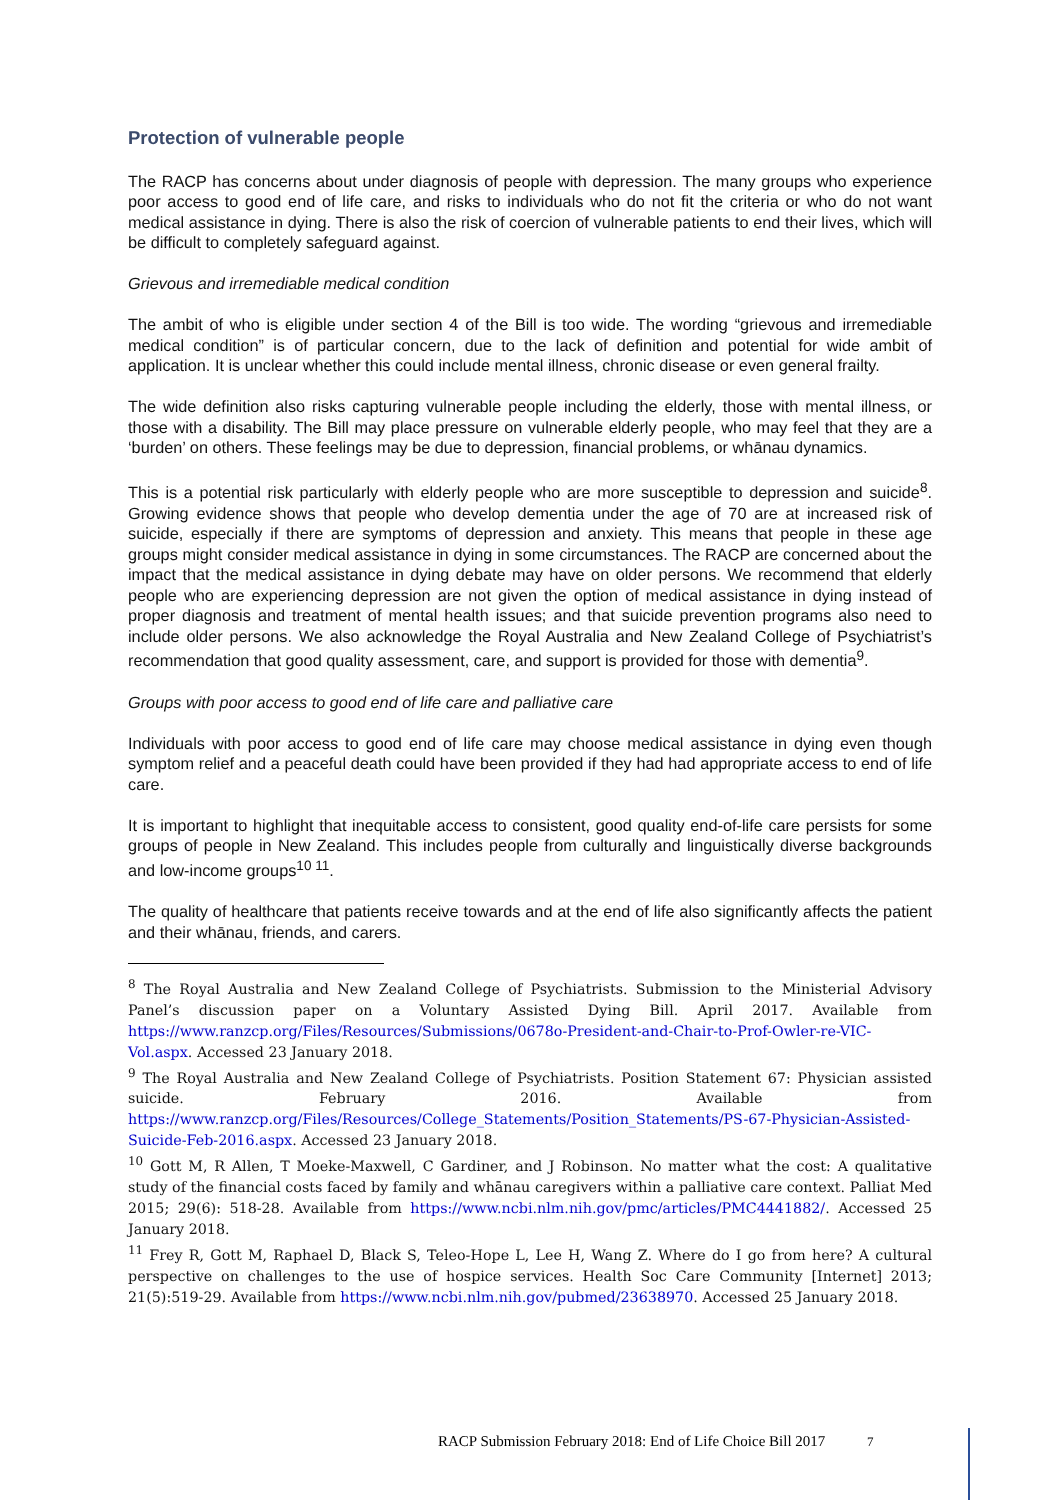Protection of vulnerable people
The RACP has concerns about under diagnosis of people with depression. The many groups who experience poor access to good end of life care, and risks to individuals who do not fit the criteria or who do not want medical assistance in dying. There is also the risk of coercion of vulnerable patients to end their lives, which will be difficult to completely safeguard against.
Grievous and irremediable medical condition
The ambit of who is eligible under section 4 of the Bill is too wide. The wording “grievous and irremediable medical condition” is of particular concern, due to the lack of definition and potential for wide ambit of application. It is unclear whether this could include mental illness, chronic disease or even general frailty.
The wide definition also risks capturing vulnerable people including the elderly, those with mental illness, or those with a disability. The Bill may place pressure on vulnerable elderly people, who may feel that they are a ‘burden’ on others. These feelings may be due to depression, financial problems, or whānau dynamics.
This is a potential risk particularly with elderly people who are more susceptible to depression and suicide<sup>8</sup>. Growing evidence shows that people who develop dementia under the age of 70 are at increased risk of suicide, especially if there are symptoms of depression and anxiety. This means that people in these age groups might consider medical assistance in dying in some circumstances. The RACP are concerned about the impact that the medical assistance in dying debate may have on older persons. We recommend that elderly people who are experiencing depression are not given the option of medical assistance in dying instead of proper diagnosis and treatment of mental health issues; and that suicide prevention programs also need to include older persons. We also acknowledge the Royal Australia and New Zealand College of Psychiatrist’s recommendation that good quality assessment, care, and support is provided for those with dementia<sup>9</sup>.
Groups with poor access to good end of life care and palliative care
Individuals with poor access to good end of life care may choose medical assistance in dying even though symptom relief and a peaceful death could have been provided if they had had appropriate access to end of life care.
It is important to highlight that inequitable access to consistent, good quality end-of-life care persists for some groups of people in New Zealand. This includes people from culturally and linguistically diverse backgrounds and low-income groups<sup>10 11</sup>.
The quality of healthcare that patients receive towards and at the end of life also significantly affects the patient and their whānau, friends, and carers.
<sup>8</sup> The Royal Australia and New Zealand College of Psychiatrists. Submission to the Ministerial Advisory Panel’s discussion paper on a Voluntary Assisted Dying Bill. April 2017. Available from https://www.ranzcp.org/Files/Resources/Submissions/0678o-President-and-Chair-to-Prof-Owler-re-VIC-Vol.aspx. Accessed 23 January 2018.
<sup>9</sup> The Royal Australia and New Zealand College of Psychiatrists. Position Statement 67: Physician assisted suicide. February 2016. Available from https://www.ranzcp.org/Files/Resources/College_Statements/Position_Statements/PS-67-Physician-Assisted-Suicide-Feb-2016.aspx. Accessed 23 January 2018.
<sup>10</sup> Gott M, R Allen, T Moeke-Maxwell, C Gardiner, and J Robinson. No matter what the cost: A qualitative study of the financial costs faced by family and whānau caregivers within a palliative care context. Palliat Med 2015; 29(6): 518-28. Available from https://www.ncbi.nlm.nih.gov/pmc/articles/PMC4441882/. Accessed 25 January 2018.
<sup>11</sup> Frey R, Gott M, Raphael D, Black S, Teleo-Hope L, Lee H, Wang Z. Where do I go from here? A cultural perspective on challenges to the use of hospice services. Health Soc Care Community [Internet] 2013; 21(5):519-29. Available from https://www.ncbi.nlm.nih.gov/pubmed/23638970. Accessed 25 January 2018.
RACP Submission February 2018: End of Life Choice Bill 2017 7